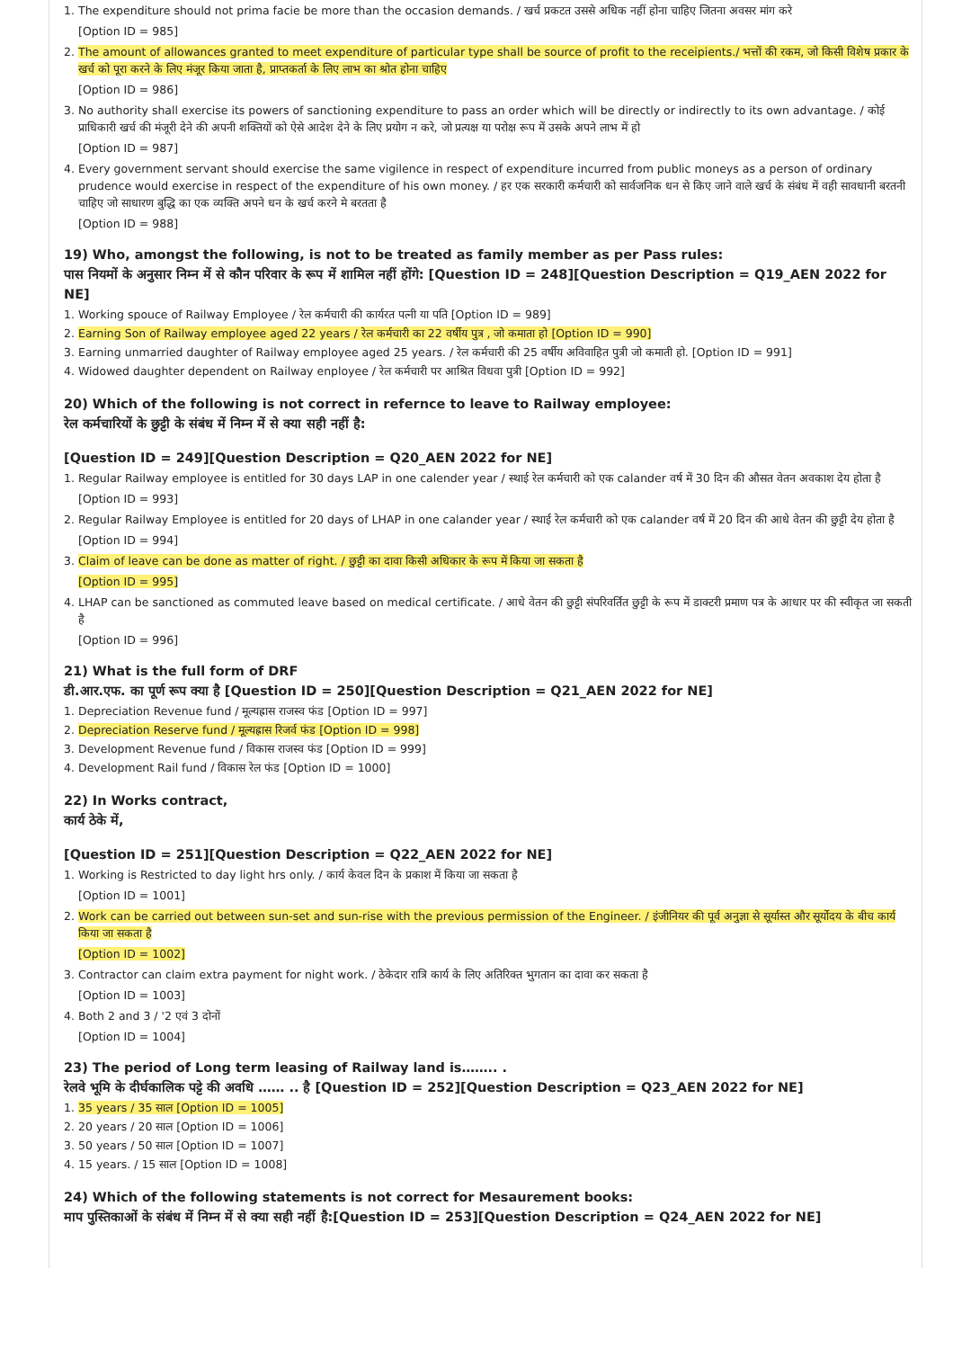1. The expenditure should not prima facie be more than the occasion demands. / खर्च प्रकटत उससे अधिक नहीं होना चाहिए जितना अवसर मांग करे
[Option ID = 985]
2. The amount of allowances granted to meet expenditure of particular type shall be source of profit to the receipients./ भत्तों की रकम, जो किसी विशेष प्रकार के खर्च को पूरा करने के लिए मंजूर किया जाता है, प्राप्तकर्ता के लिए लाभ का श्रोत होना चाहिए
[Option ID = 986]
3. No authority shall exercise its powers of sanctioning expenditure to pass an order which will be directly or indirectly to its own advantage. / कोई प्राधिकारी खर्च की मंजूरी देने की अपनी शक्तियों को ऐसे आदेश देने के लिए प्रयोग न करे, जो प्रत्यक्ष या परोक्ष रूप में उसके अपने लाभ में हो
[Option ID = 987]
4. Every government servant should exercise the same vigilence in respect of expenditure incurred from public moneys as a person of ordinary prudence would exercise in respect of the expenditure of his own money. / हर एक सरकारी कर्मचारी को सार्वजनिक धन से किए जाने वाले खर्च के संबंध में वही सावधानी बरतनी चाहिए जो साधारण बुद्धि का एक व्यक्ति अपने धन के खर्च करने मे बरतता है
[Option ID = 988]
19) Who, amongst the following, is not to be treated as family member as per Pass rules:
पास नियमों के अनुसार निम्न में से कौन परिवार के रूप में शामिल नहीं होंगे: [Question ID = 248][Question Description = Q19_AEN 2022 for NE]
1. Working spouce of Railway Employee / रेल कर्मचारी की कार्यरत पत्नी या पति [Option ID = 989]
2. Earning Son of Railway employee aged 22 years / रेल कर्मचारी का 22 वर्षीय पुत्र , जो कमाता हो [Option ID = 990]
3. Earning unmarried daughter of Railway employee aged 25 years. / रेल कर्मचारी की 25 वर्षीय अविवाहित पुत्री जो कमाती हो. [Option ID = 991]
4. Widowed daughter dependent on Railway enployee / रेल कर्मचारी पर आश्रित विधवा पुत्री [Option ID = 992]
20) Which of the following is not correct in refernce to leave to Railway employee:
रेल कर्मचारियों के छुट्टी के संबंध में निम्न में से क्या सही नहीं है:
[Question ID = 249][Question Description = Q20_AEN 2022 for NE]
1. Regular Railway employee is entitled for 30 days LAP in one calender year / स्थाई रेल कर्मचारी को एक calander वर्ष में 30 दिन की औसत वेतन अवकाश देय होता है
[Option ID = 993]
2. Regular Railway Employee is entitled for 20 days of LHAP in one calander year / स्थाई रेल कर्मचारी को एक calander वर्ष में 20 दिन की आधे वेतन की छुट्टी देय होता है
[Option ID = 994]
3. Claim of leave can be done as matter of right. / छुट्टी का दावा किसी अधिकार के रूप में किया जा सकता है
[Option ID = 995]
4. LHAP can be sanctioned as commuted leave based on medical certificate. / आधे वेतन की छुट्टी संपरिवर्तित छुट्टी के रूप में डाक्टरी प्रमाण पत्र के आधार पर की स्वीकृत जा सकती है
[Option ID = 996]
21) What is the full form of DRF
डी.आर.एफ. का पूर्ण रूप क्या है [Question ID = 250][Question Description = Q21_AEN 2022 for NE]
1. Depreciation Revenue fund / मूल्यह्रास राजस्व फंड [Option ID = 997]
2. Depreciation Reserve fund / मूल्यह्रास रिजर्व फंड [Option ID = 998]
3. Development Revenue fund / विकास राजस्व फंड [Option ID = 999]
4. Development Rail fund / विकास रेल फंड [Option ID = 1000]
22) In Works contract,
कार्य ठेके में,
[Question ID = 251][Question Description = Q22_AEN 2022 for NE]
1. Working is Restricted to day light hrs only. / कार्य केवल दिन के प्रकाश में किया जा सकता है
[Option ID = 1001]
2. Work can be carried out between sun-set and sun-rise with the previous permission of the Engineer. / इंजीनियर की पूर्व अनुज्ञा से सूर्यास्त और सूर्योदय के बीच कार्य किया जा सकता है
[Option ID = 1002]
3. Contractor can claim extra payment for night work. / ठेकेदार रात्रि कार्य के लिए अतिरिक्त भुगतान का दावा कर सकता है
[Option ID = 1003]
4. Both 2 and 3 / '2 एवं 3 दोनों
[Option ID = 1004]
23) The period of Long term leasing of Railway land is…….. .
रेलवे भूमि के दीर्घकालिक पट्टे की अवधि …… .. है [Question ID = 252][Question Description = Q23_AEN 2022 for NE]
1. 35 years / 35 साल [Option ID = 1005]
2. 20 years / 20 साल [Option ID = 1006]
3. 50 years / 50 साल [Option ID = 1007]
4. 15 years. / 15 साल [Option ID = 1008]
24) Which of the following statements is not correct for Mesaurement books:
माप पुस्तिकाओं के संबंध में निम्न में से क्या सही नहीं है:[Question ID = 253][Question Description = Q24_AEN 2022 for NE]